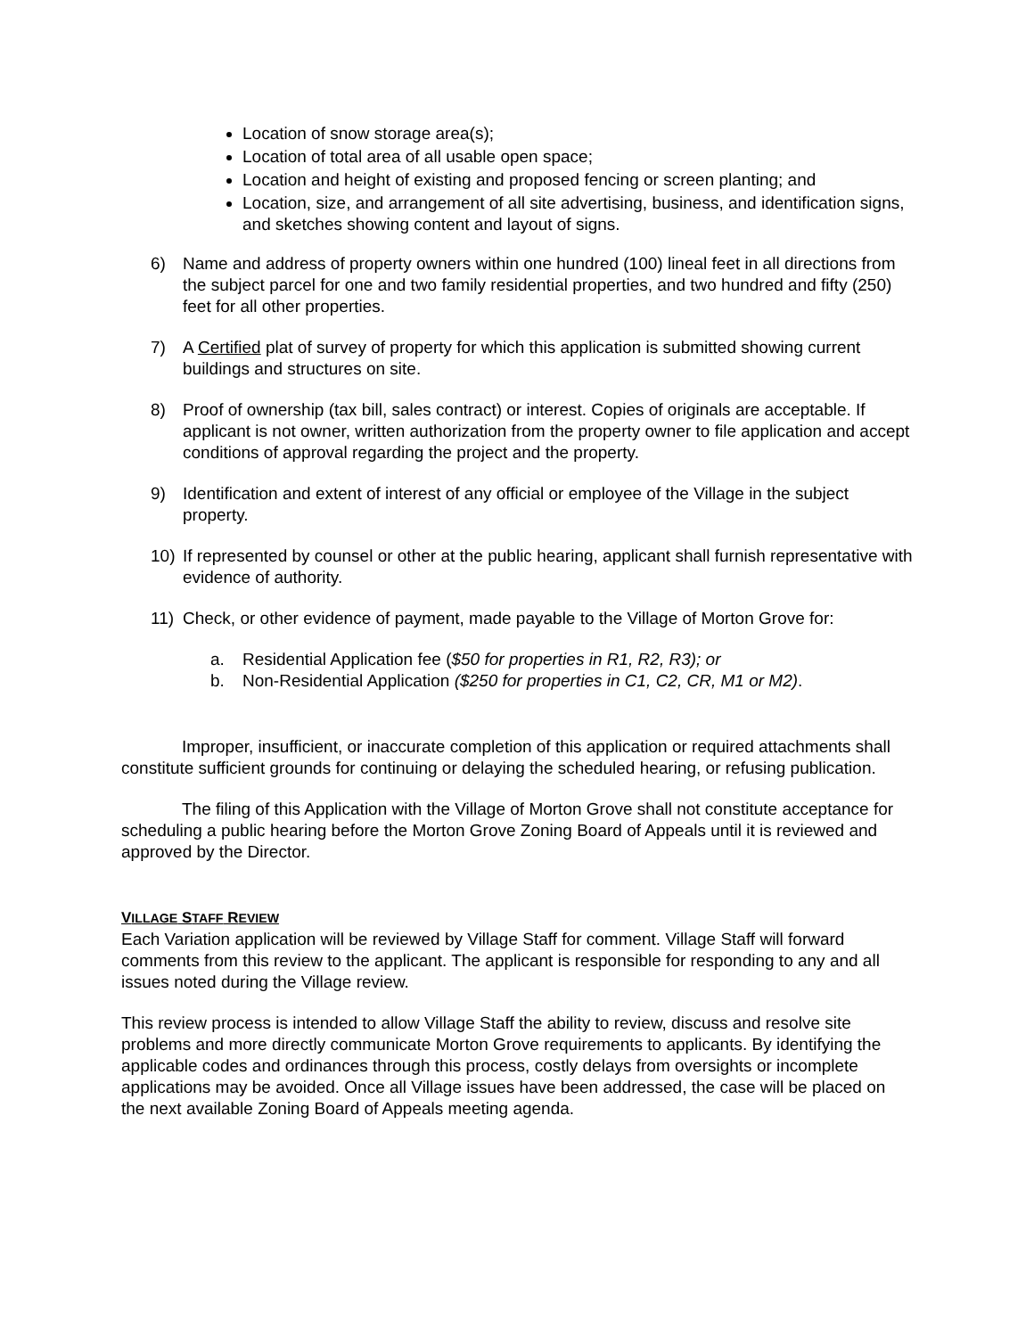Location of snow storage area(s);
Location of total area of all usable open space;
Location and height of existing and proposed fencing or screen planting; and
Location, size, and arrangement of all site advertising, business, and identification signs, and sketches showing content and layout of signs.
6) Name and address of property owners within one hundred (100) lineal feet in all directions from the subject parcel for one and two family residential properties, and two hundred and fifty (250) feet for all other properties.
7) A Certified plat of survey of property for which this application is submitted showing current buildings and structures on site.
8) Proof of ownership (tax bill, sales contract) or interest. Copies of originals are acceptable. If applicant is not owner, written authorization from the property owner to file application and accept conditions of approval regarding the project and the property.
9) Identification and extent of interest of any official or employee of the Village in the subject property.
10) If represented by counsel or other at the public hearing, applicant shall furnish representative with evidence of authority.
11) Check, or other evidence of payment, made payable to the Village of Morton Grove for:
a. Residential Application fee ($50 for properties in R1, R2, R3); or
b. Non-Residential Application ($250 for properties in C1, C2, CR, M1 or M2).
Improper, insufficient, or inaccurate completion of this application or required attachments shall constitute sufficient grounds for continuing or delaying the scheduled hearing, or refusing publication.
The filing of this Application with the Village of Morton Grove shall not constitute acceptance for scheduling a public hearing before the Morton Grove Zoning Board of Appeals until it is reviewed and approved by the Director.
VILLAGE STAFF REVIEW
Each Variation application will be reviewed by Village Staff for comment. Village Staff will forward comments from this review to the applicant. The applicant is responsible for responding to any and all issues noted during the Village review.
This review process is intended to allow Village Staff the ability to review, discuss and resolve site problems and more directly communicate Morton Grove requirements to applicants. By identifying the applicable codes and ordinances through this process, costly delays from oversights or incomplete applications may be avoided. Once all Village issues have been addressed, the case will be placed on the next available Zoning Board of Appeals meeting agenda.